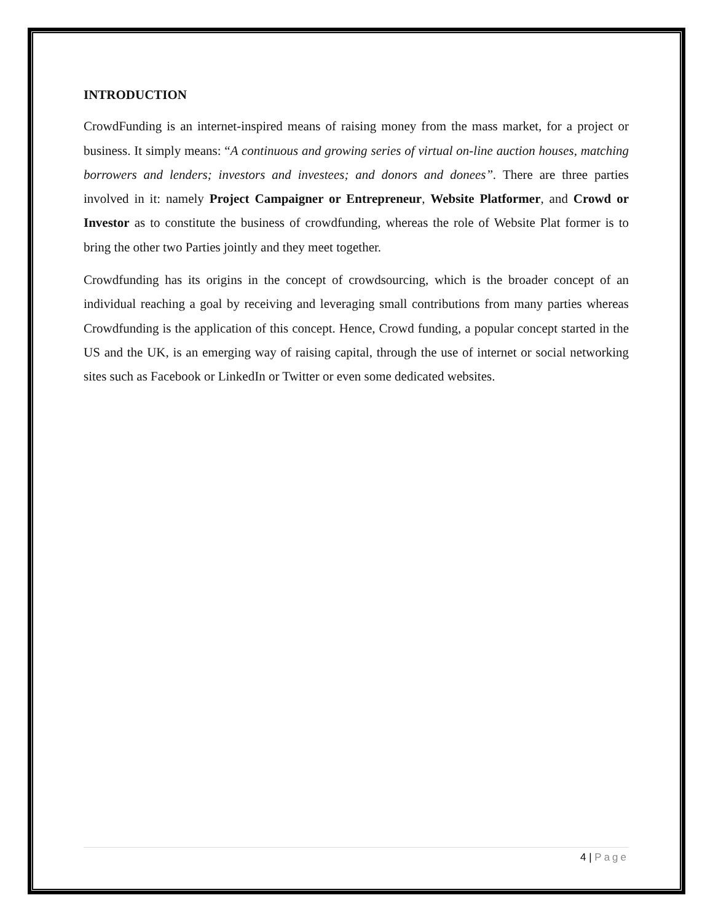INTRODUCTION
CrowdFunding is an internet-inspired means of raising money from the mass market, for a project or business. It simply means: “A continuous and growing series of virtual on-line auction houses, matching borrowers and lenders; investors and investees; and donors and donees”. There are three parties involved in it: namely Project Campaigner or Entrepreneur, Website Platformer, and Crowd or Investor as to constitute the business of crowdfunding, whereas the role of Website Plat former is to bring the other two Parties jointly and they meet together.
Crowdfunding has its origins in the concept of crowdsourcing, which is the broader concept of an individual reaching a goal by receiving and leveraging small contributions from many parties whereas Crowdfunding is the application of this concept. Hence, Crowd funding, a popular concept started in the US and the UK, is an emerging way of raising capital, through the use of internet or social networking sites such as Facebook or LinkedIn or Twitter or even some dedicated websites.
4 | Page